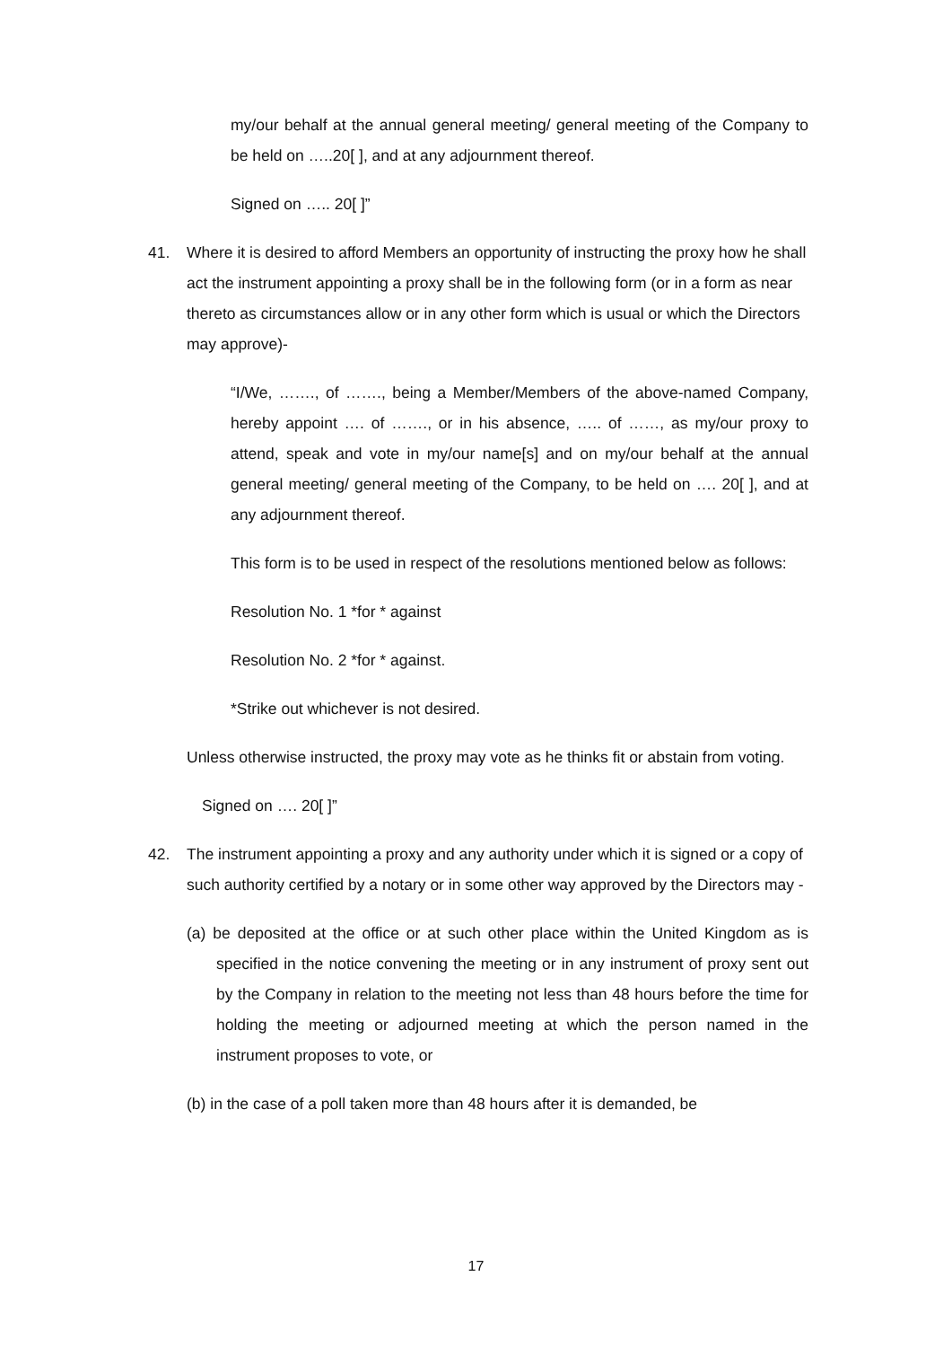my/our behalf at the annual general meeting/ general meeting of the Company to be held on …..20[ ], and at any adjournment thereof.
Signed on ….. 20[ ]”
41. Where it is desired to afford Members an opportunity of instructing the proxy how he shall act the instrument appointing a proxy shall be in the following form (or in a form as near thereto as circumstances allow or in any other form which is usual or which the Directors may approve)-
“I/We, ……., of ……., being a Member/Members of the above-named Company, hereby appoint …. of ……., or in his absence, ….. of ……, as my/our proxy to attend, speak and vote in my/our name[s] and on my/our behalf at the annual general meeting/ general meeting of the Company, to be held on …. 20[ ], and at any adjournment thereof.
This form is to be used in respect of the resolutions mentioned below as follows:
Resolution No. 1 *for * against
Resolution No. 2 *for * against.
*Strike out whichever is not desired.
Unless otherwise instructed, the proxy may vote as he thinks fit or abstain from voting.
Signed on …. 20[ ]”
42. The instrument appointing a proxy and any authority under which it is signed or a copy of such authority certified by a notary or in some other way approved by the Directors may -
(a) be deposited at the office or at such other place within the United Kingdom as is specified in the notice convening the meeting or in any instrument of proxy sent out by the Company in relation to the meeting not less than 48 hours before the time for holding the meeting or adjourned meeting at which the person named in the instrument proposes to vote, or
(b) in the case of a poll taken more than 48 hours after it is demanded, be
17